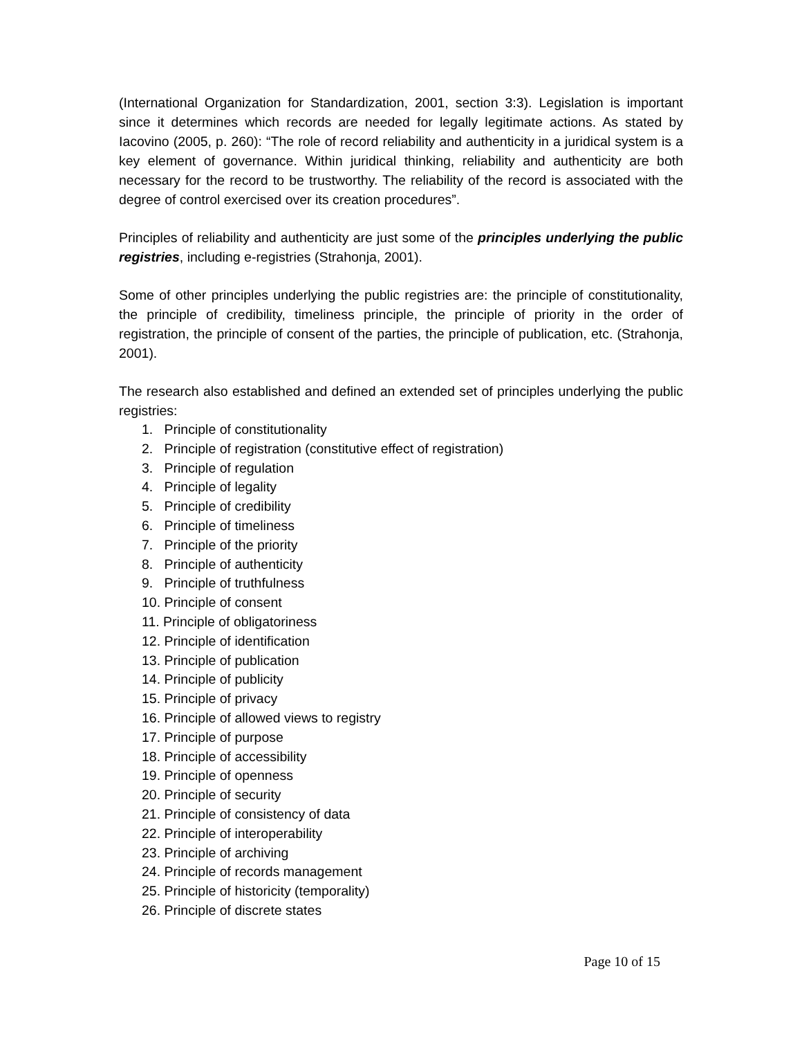(International Organization for Standardization, 2001, section 3:3). Legislation is important since it determines which records are needed for legally legitimate actions. As stated by Iacovino (2005, p. 260): “The role of record reliability and authenticity in a juridical system is a key element of governance. Within juridical thinking, reliability and authenticity are both necessary for the record to be trustworthy. The reliability of the record is associated with the degree of control exercised over its creation procedures”.
Principles of reliability and authenticity are just some of the principles underlying the public registries, including e-registries (Strahonja, 2001).
Some of other principles underlying the public registries are: the principle of constitutionality, the principle of credibility, timeliness principle, the principle of priority in the order of registration, the principle of consent of the parties, the principle of publication, etc. (Strahonja, 2001).
The research also established and defined an extended set of principles underlying the public registries:
1. Principle of constitutionality
2. Principle of registration (constitutive effect of registration)
3. Principle of regulation
4. Principle of legality
5. Principle of credibility
6. Principle of timeliness
7. Principle of the priority
8. Principle of authenticity
9. Principle of truthfulness
10. Principle of consent
11. Principle of obligatoriness
12. Principle of identification
13. Principle of publication
14. Principle of publicity
15. Principle of privacy
16. Principle of allowed views to registry
17. Principle of purpose
18. Principle of accessibility
19. Principle of openness
20. Principle of security
21. Principle of consistency of data
22. Principle of interoperability
23. Principle of archiving
24. Principle of records management
25. Principle of historicity (temporality)
26. Principle of discrete states
Page 10 of 15